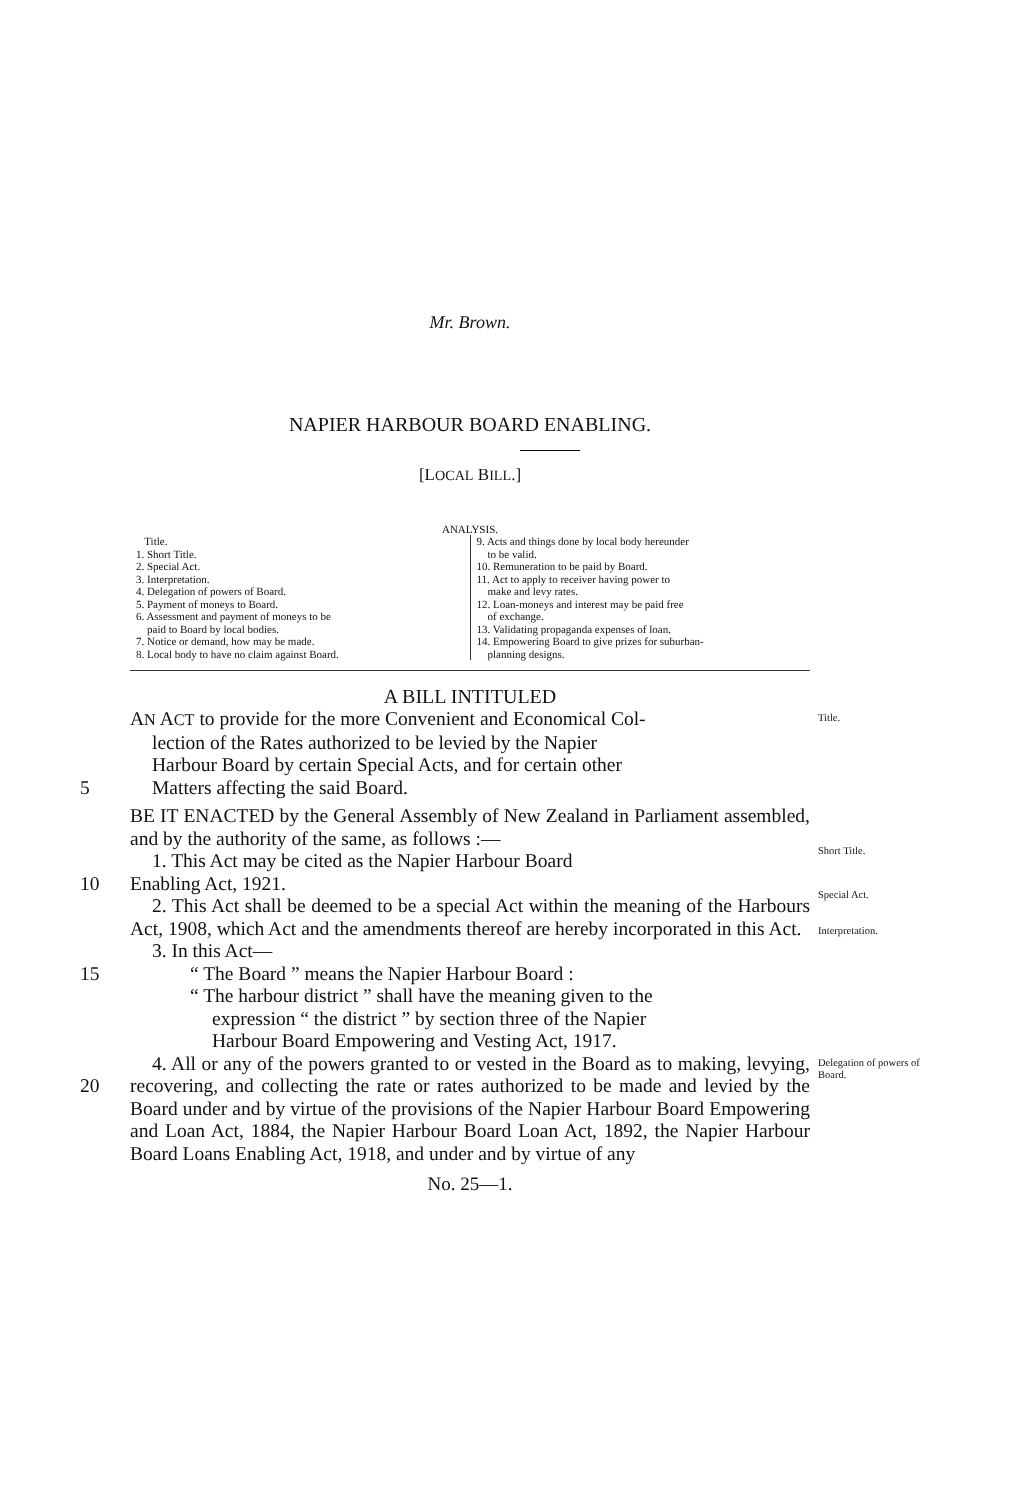Mr. Brown.
NAPIER HARBOUR BOARD ENABLING.
[LOCAL BILL.]
ANALYSIS.
Title.
1. Short Title.
2. Special Act.
3. Interpretation.
4. Delegation of powers of Board.
5. Payment of moneys to Board.
6. Assessment and payment of moneys to be
paid to Board by local bodies.
7. Notice or demand, how may be made.
8. Local body to have no claim against Board.
9. Acts and things done by local body hereunder
to be valid.
10. Remuneration to be paid by Board.
11. Act to apply to receiver having power to
make and levy rates.
12. Loan-moneys and interest may be paid free
of exchange.
13. Validating propaganda expenses of loan.
14. Empowering Board to give prizes for suburban-
planning designs.
A BILL INTITULED
AN ACT to provide for the more Convenient and Economical Col-
lection of the Rates authorized to be levied by the Napier
Harbour Board by certain Special Acts, and for certain other
Title.
5 Matters affecting the said Board.
BE IT ENACTED by the General Assembly of New Zealand in Parliament assembled, and by the authority of the same, as follows :—
1. This Act may be cited as the Napier Harbour Board
Short Title.
10 Enabling Act, 1921.
2. This Act shall be deemed to be a special Act within the meaning of the Harbours Act, 1908, which Act and the amendments thereof are hereby incorporated in this Act.
3. In this Act—
Special Act.
Interpretation.
15 “ The Board ” means the Napier Harbour Board :
“ The harbour district ” shall have the meaning given to the
expression “ the district ” by section three of the Napier
Harbour Board Empowering and Vesting Act, 1917.
20 4. All or any of the powers granted to or vested in the Board as to making, levying, recovering, and collecting the rate or rates authorized to be made and levied by the Board under and by virtue of the provisions of the Napier Harbour Board Empowering and Loan Act, 1884, the Napier Harbour Board Loan Act, 1892, the Napier Harbour Board Loans Enabling Act, 1918, and under and by virtue of any
Delegation of powers of Board.
No. 25—1.